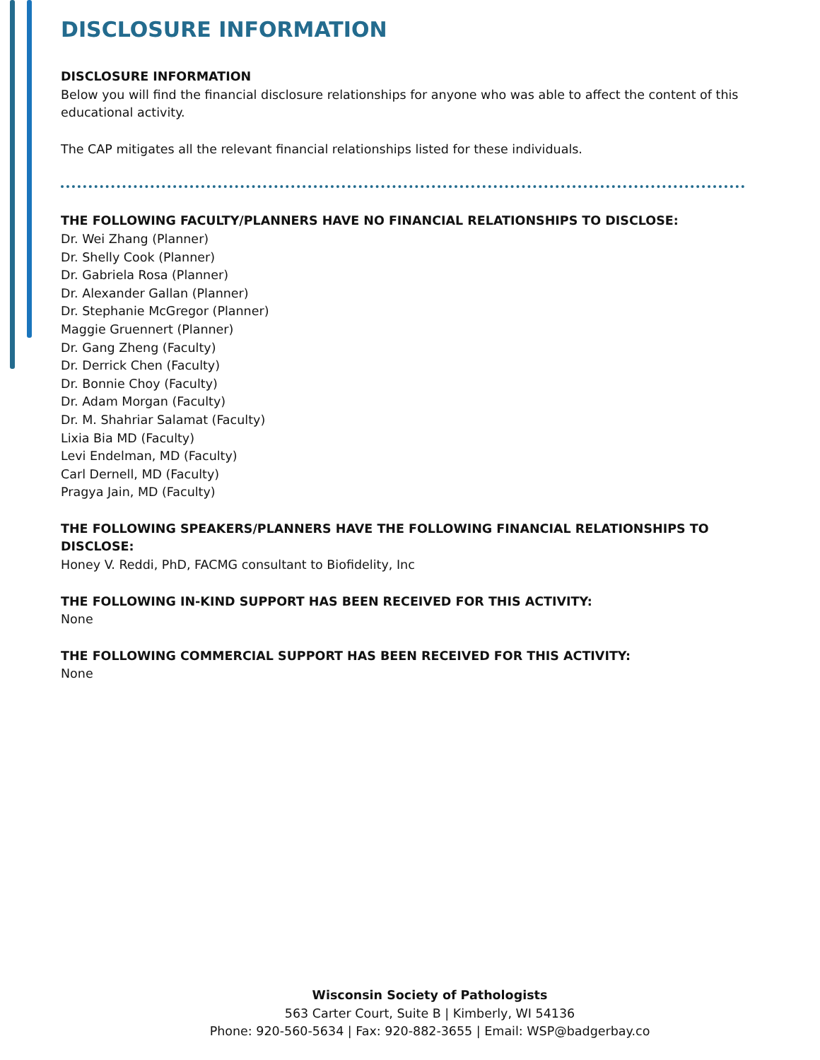DISCLOSURE INFORMATION
DISCLOSURE INFORMATION
Below you will find the financial disclosure relationships for anyone who was able to affect the content of this educational activity.
The CAP mitigates all the relevant financial relationships listed for these individuals.
THE FOLLOWING FACULTY/PLANNERS HAVE NO FINANCIAL RELATIONSHIPS TO DISCLOSE:
Dr. Wei Zhang (Planner)
Dr. Shelly Cook (Planner)
Dr. Gabriela Rosa (Planner)
Dr. Alexander Gallan (Planner)
Dr. Stephanie McGregor (Planner)
Maggie Gruennert (Planner)
Dr. Gang Zheng (Faculty)
Dr. Derrick Chen (Faculty)
Dr. Bonnie Choy (Faculty)
Dr. Adam Morgan (Faculty)
Dr. M. Shahriar Salamat (Faculty)
Lixia Bia MD (Faculty)
Levi Endelman, MD (Faculty)
Carl Dernell, MD (Faculty)
Pragya Jain, MD (Faculty)
THE FOLLOWING SPEAKERS/PLANNERS HAVE THE FOLLOWING FINANCIAL RELATIONSHIPS TO DISCLOSE:
Honey V. Reddi, PhD, FACMG consultant to Biofidelity, Inc
THE FOLLOWING IN-KIND SUPPORT HAS BEEN RECEIVED FOR THIS ACTIVITY:
None
THE FOLLOWING COMMERCIAL SUPPORT HAS BEEN RECEIVED FOR THIS ACTIVITY:
None
Wisconsin Society of Pathologists
563 Carter Court, Suite B | Kimberly, WI 54136
Phone: 920-560-5634 | Fax: 920-882-3655 | Email: WSP@badgerbay.co